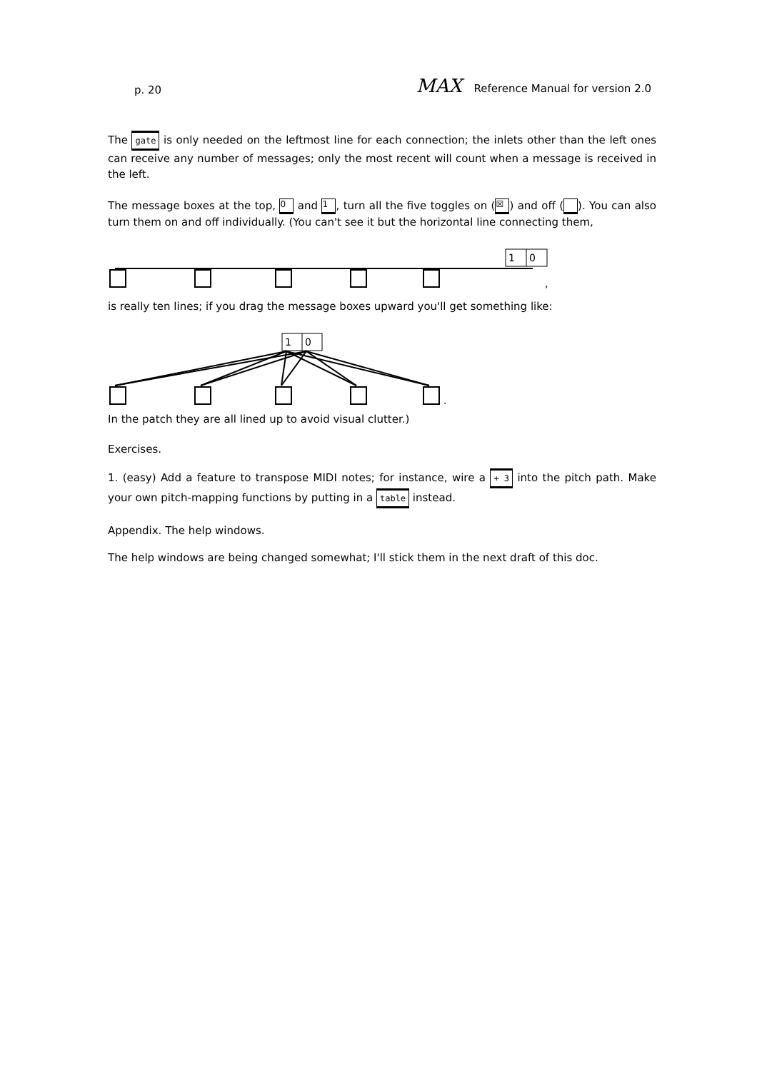p. 20 MAX Reference Manual for version 2.0
The gate is only needed on the leftmost line for each connection; the inlets other than the left ones can receive any number of messages; only the most recent will count when a message is received in the left.
The message boxes at the top, 0 and 1, turn all the five toggles on (☒) and off ( ). You can also turn them on and off individually. (You can't see it but the horizontal line connecting them,
1
0
,
is really ten lines; if you drag the message boxes upward you'll get something like:
1
0
.
In the patch they are all lined up to avoid visual clutter.)
Exercises.
1. (easy) Add a feature to transpose MIDI notes; for instance, wire a + 3 into the pitch path. Make your own pitch-mapping functions by putting in a table instead.
Appendix. The help windows.
The help windows are being changed somewhat; I'll stick them in the next draft of this doc.